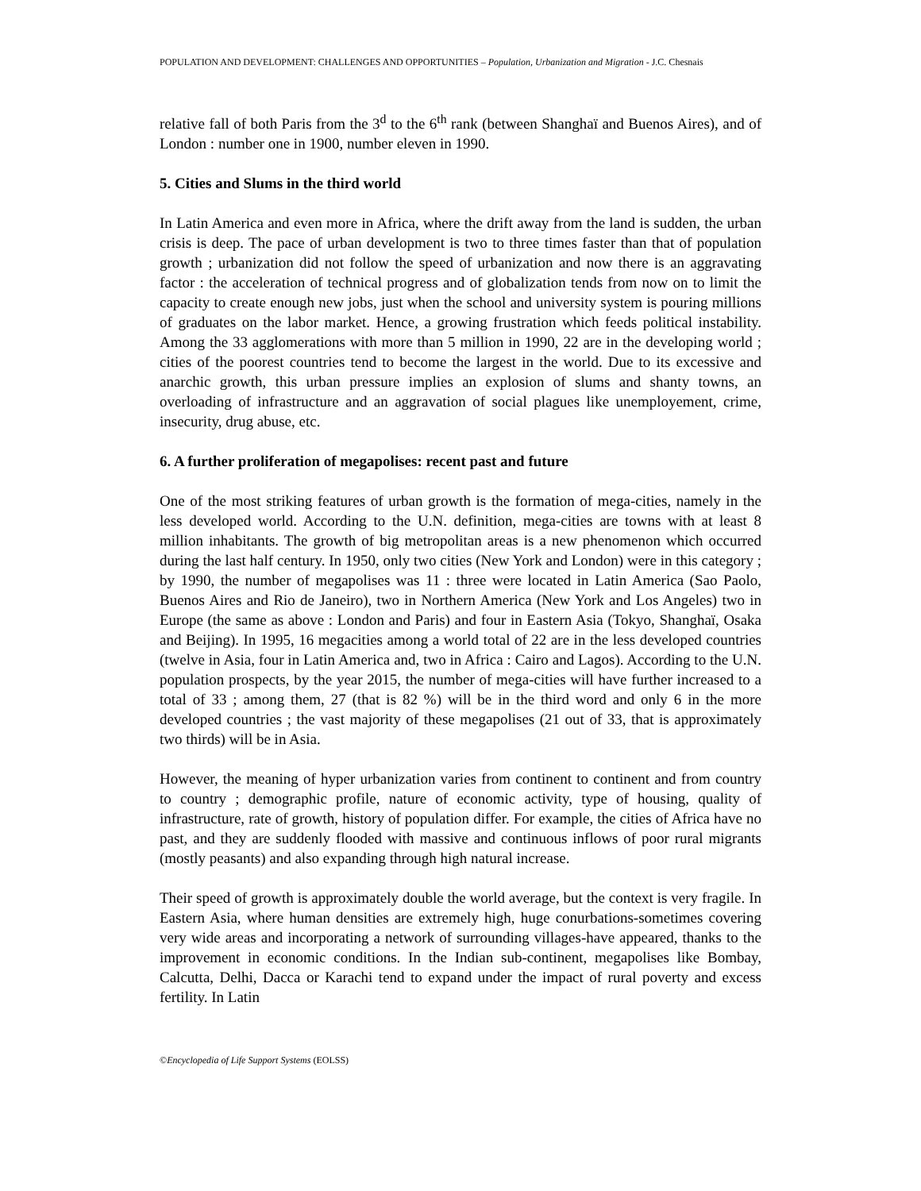POPULATION AND DEVELOPMENT: CHALLENGES AND OPPORTUNITIES – Population, Urbanization and Migration - J.C. Chesnais
relative fall of both Paris from the 3<sup>d</sup> to the 6<sup>th</sup> rank (between Shanghaï and Buenos Aires), and of London : number one in 1900, number eleven in 1990.
5. Cities and Slums in the third world
In Latin America and even more in Africa, where the drift away from the land is sudden, the urban crisis is deep. The pace of urban development is two to three times faster than that of population growth ; urbanization did not follow the speed of urbanization and now there is an aggravating factor : the acceleration of technical progress and of globalization tends from now on to limit the capacity to create enough new jobs, just when the school and university system is pouring millions of graduates on the labor market. Hence, a growing frustration which feeds political instability. Among the 33 agglomerations with more than 5 million in 1990, 22 are in the developing world ; cities of the poorest countries tend to become the largest in the world. Due to its excessive and anarchic growth, this urban pressure implies an explosion of slums and shanty towns, an overloading of infrastructure and an aggravation of social plagues like unemployement, crime, insecurity, drug abuse, etc.
6. A further proliferation of megapolises: recent past and future
One of the most striking features of urban growth is the formation of mega-cities, namely in the less developed world. According to the U.N. definition, mega-cities are towns with at least 8 million inhabitants. The growth of big metropolitan areas is a new phenomenon which occurred during the last half century. In 1950, only two cities (New York and London) were in this category ; by 1990, the number of megapolises was 11 : three were located in Latin America (Sao Paolo, Buenos Aires and Rio de Janeiro), two in Northern America (New York and Los Angeles) two in Europe (the same as above : London and Paris) and four in Eastern Asia (Tokyo, Shanghaï, Osaka and Beijing). In 1995, 16 megacities among a world total of 22 are in the less developed countries (twelve in Asia, four in Latin America and, two in Africa : Cairo and Lagos). According to the U.N. population prospects, by the year 2015, the number of mega-cities will have further increased to a total of 33 ; among them, 27 (that is 82 %) will be in the third word and only 6 in the more developed countries ; the vast majority of these megapolises (21 out of 33, that is approximately two thirds) will be in Asia.
However, the meaning of hyper urbanization varies from continent to continent and from country to country ; demographic profile, nature of economic activity, type of housing, quality of infrastructure, rate of growth, history of population differ. For example, the cities of Africa have no past, and they are suddenly flooded with massive and continuous inflows of poor rural migrants (mostly peasants) and also expanding through high natural increase.
Their speed of growth is approximately double the world average, but the context is very fragile. In Eastern Asia, where human densities are extremely high, huge conurbations-sometimes covering very wide areas and incorporating a network of surrounding villages-have appeared, thanks to the improvement in economic conditions. In the Indian sub-continent, megapolises like Bombay, Calcutta, Delhi, Dacca or Karachi tend to expand under the impact of rural poverty and excess fertility. In Latin
©Encyclopedia of Life Support Systems (EOLSS)